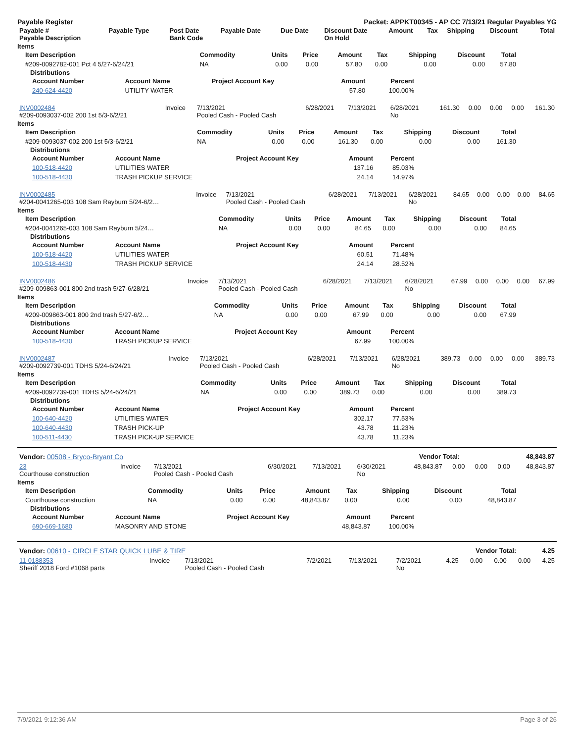Payable Register Packet: APPKT00345 - AP CC 7/13/21 Regular Payables YG
| Payable # Payable Description | Payable Type | Post Date Bank Code | Payable Date | Due Date | Discount Date On Hold | Amount | Tax | Shipping | Discount | Total |
| --- | --- | --- | --- | --- | --- | --- | --- | --- | --- | --- |
Items
| Item Description | Commodity | Units | Price | Amount | Tax | Shipping | Discount | Total |
| --- | --- | --- | --- | --- | --- | --- | --- | --- |
| #209-0092782-001 Pct 4 5/27-6/24/21 | NA | 0.00 | 0.00 | 57.80 | 0.00 | 0.00 | 0.00 | 57.80 |
Distributions
| Account Number | Account Name | Project Account Key | Amount | Percent |
| --- | --- | --- | --- | --- |
| 240-624-4420 | UTILITY WATER | | 57.80 | 100.00% |
| INV0002484 #209-0093037-002 200 1st 5/3-6/2/21 | Invoice | 7/13/2021 Pooled Cash - Pooled Cash | 6/28/2021 | 7/13/2021 | 6/28/2021 No | 161.30 | 0.00 | 0.00 | 0.00 | 161.30 |
Items
| Item Description | Commodity | Units | Price | Amount | Tax | Shipping | Discount | Total |
| --- | --- | --- | --- | --- | --- | --- | --- | --- |
| #209-0093037-002 200 1st 5/3-6/2/21 | NA | 0.00 | 0.00 | 161.30 | 0.00 | 0.00 | 0.00 | 161.30 |
Distributions
| Account Number | Account Name | Project Account Key | Amount | Percent |
| --- | --- | --- | --- | --- |
| 100-518-4420 | UTILITIES WATER | | 137.16 | 85.03% |
| 100-518-4430 | TRASH PICKUP SERVICE | | 24.14 | 14.97% |
| INV0002485 #204-0041265-003 108 Sam Rayburn 5/24-6/2… | Invoice | 7/13/2021 Pooled Cash - Pooled Cash | 6/28/2021 | 7/13/2021 | 6/28/2021 No | 84.65 | 0.00 | 0.00 | 0.00 | 84.65 |
Items
| Item Description | Commodity | Units | Price | Amount | Tax | Shipping | Discount | Total |
| --- | --- | --- | --- | --- | --- | --- | --- | --- |
| #204-0041265-003 108 Sam Rayburn 5/24… | NA | 0.00 | 0.00 | 84.65 | 0.00 | 0.00 | 0.00 | 84.65 |
Distributions
| Account Number | Account Name | Project Account Key | Amount | Percent |
| --- | --- | --- | --- | --- |
| 100-518-4420 | UTILITIES WATER | | 60.51 | 71.48% |
| 100-518-4430 | TRASH PICKUP SERVICE | | 24.14 | 28.52% |
| INV0002486 #209-009863-001 800 2nd trash 5/27-6/28/21 | Invoice | 7/13/2021 Pooled Cash - Pooled Cash | 6/28/2021 | 7/13/2021 | 6/28/2021 No | 67.99 | 0.00 | 0.00 | 0.00 | 67.99 |
Items
| Item Description | Commodity | Units | Price | Amount | Tax | Shipping | Discount | Total |
| --- | --- | --- | --- | --- | --- | --- | --- | --- |
| #209-009863-001 800 2nd trash 5/27-6/2… | NA | 0.00 | 0.00 | 67.99 | 0.00 | 0.00 | 0.00 | 67.99 |
Distributions
| Account Number | Account Name | Project Account Key | Amount | Percent |
| --- | --- | --- | --- | --- |
| 100-518-4430 | TRASH PICKUP SERVICE | | 67.99 | 100.00% |
| INV0002487 #209-0092739-001 TDHS 5/24-6/24/21 | Invoice | 7/13/2021 Pooled Cash - Pooled Cash | 6/28/2021 | 7/13/2021 | 6/28/2021 No | 389.73 | 0.00 | 0.00 | 0.00 | 389.73 |
Items
| Item Description | Commodity | Units | Price | Amount | Tax | Shipping | Discount | Total |
| --- | --- | --- | --- | --- | --- | --- | --- | --- |
| #209-0092739-001 TDHS 5/24-6/24/21 | NA | 0.00 | 0.00 | 389.73 | 0.00 | 0.00 | 0.00 | 389.73 |
Distributions
| Account Number | Account Name | Project Account Key | Amount | Percent |
| --- | --- | --- | --- | --- |
| 100-640-4420 | UTILITIES WATER | | 302.17 | 77.53% |
| 100-640-4430 | TRASH PICK-UP | | 43.78 | 11.23% |
| 100-511-4430 | TRASH PICK-UP SERVICE | | 43.78 | 11.23% |
| Vendor: 00508 - Bryco-Bryant Co | Vendor Total: | 48,843.87 |
| 23 Courthouse construction | Invoice | 7/13/2021 Pooled Cash - Pooled Cash | 6/30/2021 | 7/13/2021 | 6/30/2021 No | 48,843.87 | 0.00 | 0.00 | 0.00 | 48,843.87 |
Items
| Item Description | Commodity | Units | Price | Amount | Tax | Shipping | Discount | Total |
| --- | --- | --- | --- | --- | --- | --- | --- | --- |
| Courthouse construction | NA | 0.00 | 0.00 | 48,843.87 | 0.00 | 0.00 | 0.00 | 48,843.87 |
Distributions
| Account Number | Account Name | Project Account Key | Amount | Percent |
| --- | --- | --- | --- | --- |
| 690-669-1680 | MASONRY AND STONE | | 48,843.87 | 100.00% |
| Vendor: 00610 - CIRCLE STAR QUICK LUBE & TIRE | Vendor Total: | 4.25 |
| 11-0188353 Sheriff 2018 Ford #1068 parts | Invoice | 7/13/2021 Pooled Cash - Pooled Cash | 7/2/2021 | 7/13/2021 | 7/2/2021 No | 4.25 | 0.00 | 0.00 | 0.00 | 4.25 |
7/9/2021 9:12:36 AM Page 3 of 26